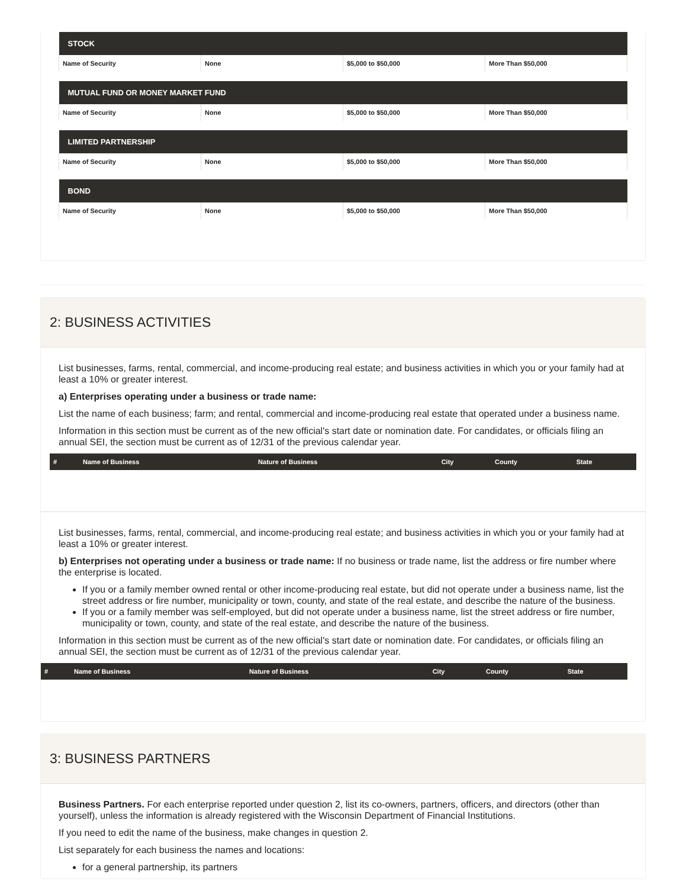| STOCK | | | |
| --- | --- | --- | --- |
| Name of Security | None | $5,000 to $50,000 | More Than $50,000 |
| MUTUAL FUND OR MONEY MARKET FUND | | | |
| --- | --- | --- | --- |
| Name of Security | None | $5,000 to $50,000 | More Than $50,000 |
| LIMITED PARTNERSHIP | | | |
| --- | --- | --- | --- |
| Name of Security | None | $5,000 to $50,000 | More Than $50,000 |
| BOND | | | |
| --- | --- | --- | --- |
| Name of Security | None | $5,000 to $50,000 | More Than $50,000 |
2: BUSINESS ACTIVITIES
List businesses, farms, rental, commercial, and income-producing real estate; and business activities in which you or your family had at least a 10% or greater interest.
a) Enterprises operating under a business or trade name:
List the name of each business; farm; and rental, commercial and income-producing real estate that operated under a business name.
Information in this section must be current as of the new official's start date or nomination date. For candidates, or officials filing an annual SEI, the section must be current as of 12/31 of the previous calendar year.
| # | Name of Business | Nature of Business | City | County | State |
| --- | --- | --- | --- | --- | --- |
List businesses, farms, rental, commercial, and income-producing real estate; and business activities in which you or your family had at least a 10% or greater interest.
b) Enterprises not operating under a business or trade name: If no business or trade name, list the address or fire number where the enterprise is located.
If you or a family member owned rental or other income-producing real estate, but did not operate under a business name, list the street address or fire number, municipality or town, county, and state of the real estate, and describe the nature of the business.
If you or a family member was self-employed, but did not operate under a business name, list the street address or fire number, municipality or town, county, and state of the real estate, and describe the nature of the business.
Information in this section must be current as of the new official's start date or nomination date. For candidates, or officials filing an annual SEI, the section must be current as of 12/31 of the previous calendar year.
| # | Name of Business | Nature of Business | City | County | State |
| --- | --- | --- | --- | --- | --- |
3: BUSINESS PARTNERS
Business Partners. For each enterprise reported under question 2, list its co-owners, partners, officers, and directors (other than yourself), unless the information is already registered with the Wisconsin Department of Financial Institutions.
If you need to edit the name of the business, make changes in question 2.
List separately for each business the names and locations:
for a general partnership, its partners